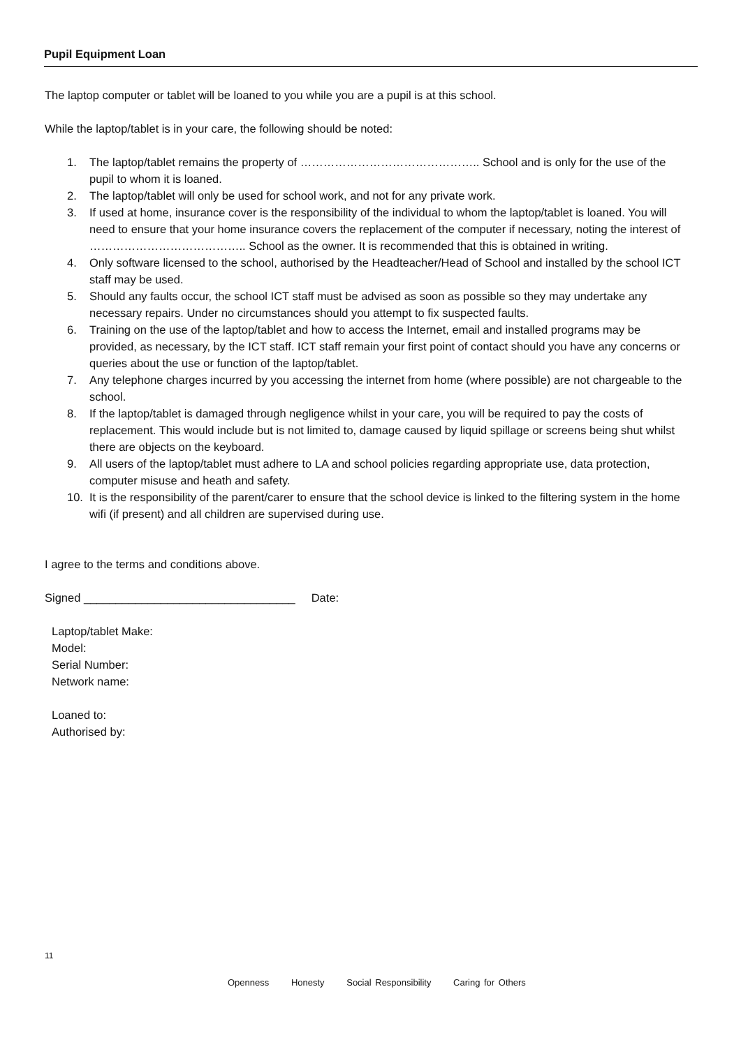Pupil Equipment Loan
The laptop computer or tablet will be loaned to you while you are a pupil is at this school.
While the laptop/tablet is in your care, the following should be noted:
1. The laptop/tablet remains the property of ……………………………………….. School and is only for the use of the pupil to whom it is loaned.
2. The laptop/tablet will only be used for school work, and not for any private work.
3. If used at home, insurance cover is the responsibility of the individual to whom the laptop/tablet is loaned. You will need to ensure that your home insurance covers the replacement of the computer if necessary, noting the interest of ………………………………….. School as the owner. It is recommended that this is obtained in writing.
4. Only software licensed to the school, authorised by the Headteacher/Head of School and installed by the school ICT staff may be used.
5. Should any faults occur, the school ICT staff must be advised as soon as possible so they may undertake any necessary repairs. Under no circumstances should you attempt to fix suspected faults.
6. Training on the use of the laptop/tablet and how to access the Internet, email and installed programs may be provided, as necessary, by the ICT staff. ICT staff remain your first point of contact should you have any concerns or queries about the use or function of the laptop/tablet.
7. Any telephone charges incurred by you accessing the internet from home (where possible) are not chargeable to the school.
8. If the laptop/tablet is damaged through negligence whilst in your care, you will be required to pay the costs of replacement. This would include but is not limited to, damage caused by liquid spillage or screens being shut whilst there are objects on the keyboard.
9. All users of the laptop/tablet must adhere to LA and school policies regarding appropriate use, data protection, computer misuse and heath and safety.
10. It is the responsibility of the parent/carer to ensure that the school device is linked to the filtering system in the home wifi (if present) and all children are supervised during use.
I agree to the terms and conditions above.
Signed _________________________________ Date:
Laptop/tablet Make:
Model:
Serial Number:
Network name:
Loaned to:
Authorised by:
11
Openness Honesty Social Responsibility Caring for Others